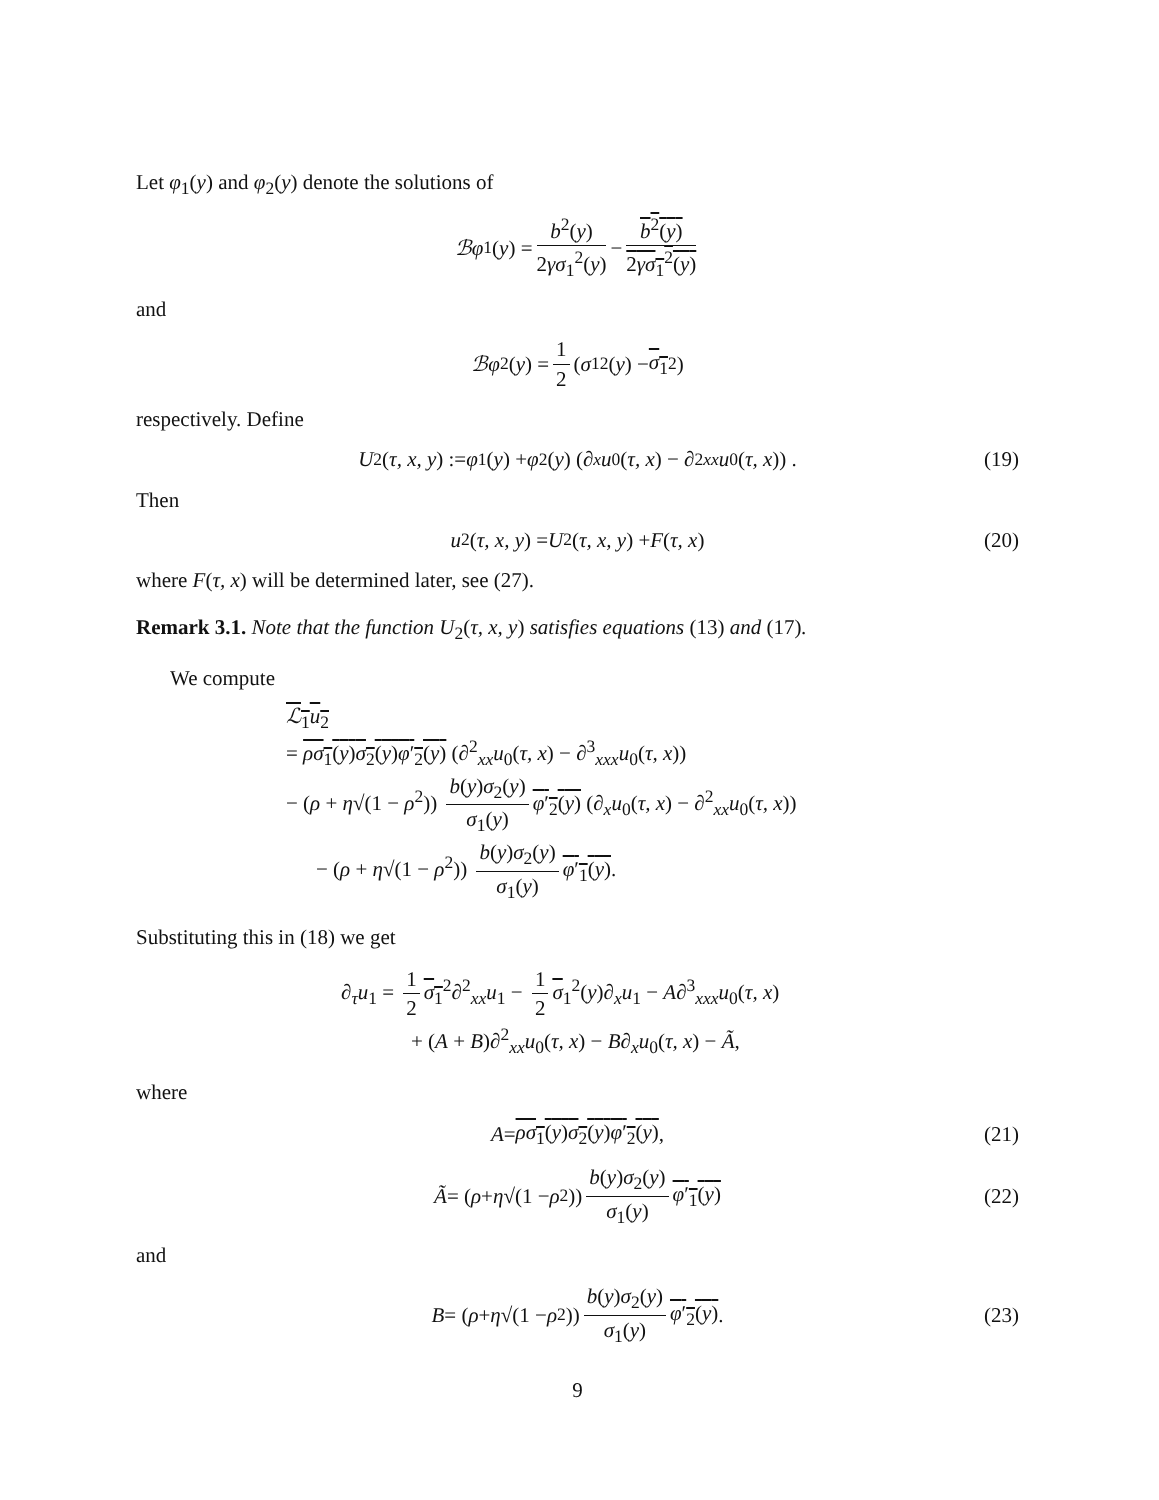Let φ<sub>1</sub>(y) and φ<sub>2</sub>(y) denote the solutions of
ℬφ<sub>1</sub>(y) = b<sup>2</sup>(y) 2γσ<sub>1</sub><sup>2</sup>(y) − b<sup>2</sup>(y) 2γσ<sub>1</sub><sup>2</sup>(y)
and
ℬφ<sub>2</sub>(y) = 1 2 (σ<sub>1</sub><sup>2</sup>(y) − σ<sub>1</sub><sup>2</sup>)
respectively. Define
U<sub>2</sub>(τ, x, y) := φ<sub>1</sub>(y) + φ<sub>2</sub>(y) (∂<sub>x</sub> u<sub>0</sub>(τ, x) − ∂<sup>2</sup><sub>xx</sub> u<sub>0</sub>(τ, x)) . (19)
Then
u<sub>2</sub>(τ, x, y) = U<sub>2</sub>(τ, x, y) + F (τ, x) (20)
where F(τ, x) will be determined later, see (27).
Remark 3.1. Note that the function U<sub>2</sub>(τ, x, y) satisfies equations (13) and (17).
We compute
ℒ<sub>1</sub>u<sub>2</sub>
= ρσ<sub>1</sub>(y)σ<sub>2</sub>(y)φ′<sub>2</sub>(y) (∂<sup>2</sup><sub>xx</sub>u<sub>0</sub>(τ, x) − ∂<sup>3</sup><sub>xxx</sub>u<sub>0</sub>(τ, x))
− (ρ + η√(1 − ρ<sup>2</sup>)) b(y)σ<sub>2</sub>(y) σ<sub>1</sub>(y) φ′<sub>2</sub>(y) (∂<sub>x</sub>u<sub>0</sub>(τ, x) − ∂<sup>2</sup><sub>xx</sub>u<sub>0</sub>(τ, x))
− (ρ + η√(1 − ρ<sup>2</sup>)) b(y)σ<sub>2</sub>(y) σ<sub>1</sub>(y) φ′<sub>1</sub>(y).
Substituting this in (18) we get
∂<sub>τ</sub>u<sub>1</sub> = 1 2 σ<sub>1</sub><sup>2</sup>∂<sup>2</sup><sub>xx</sub>u<sub>1</sub> − 1 2 σ<sub>1</sub><sup>2</sup>(y)∂<sub>x</sub>u<sub>1</sub> − A∂<sup>3</sup><sub>xxx</sub>u<sub>0</sub>(τ, x)
+ (A + B)∂<sup>2</sup><sub>xx</sub>u<sub>0</sub>(τ, x) − B∂<sub>x</sub>u<sub>0</sub>(τ, x) − Ã,
where
A = ρσ<sub>1</sub>(y)σ<sub>2</sub>(y)φ′<sub>2</sub>(y), (21)
Ã = (ρ + η √(1 − ρ<sup>2</sup>)) b(y)σ<sub>2</sub>(y) σ<sub>1</sub>(y) φ′<sub>1</sub>(y) (22)
and
B = (ρ + η √(1 − ρ<sup>2</sup>)) b(y)σ<sub>2</sub>(y) σ<sub>1</sub>(y) φ′<sub>2</sub>(y). (23)
9